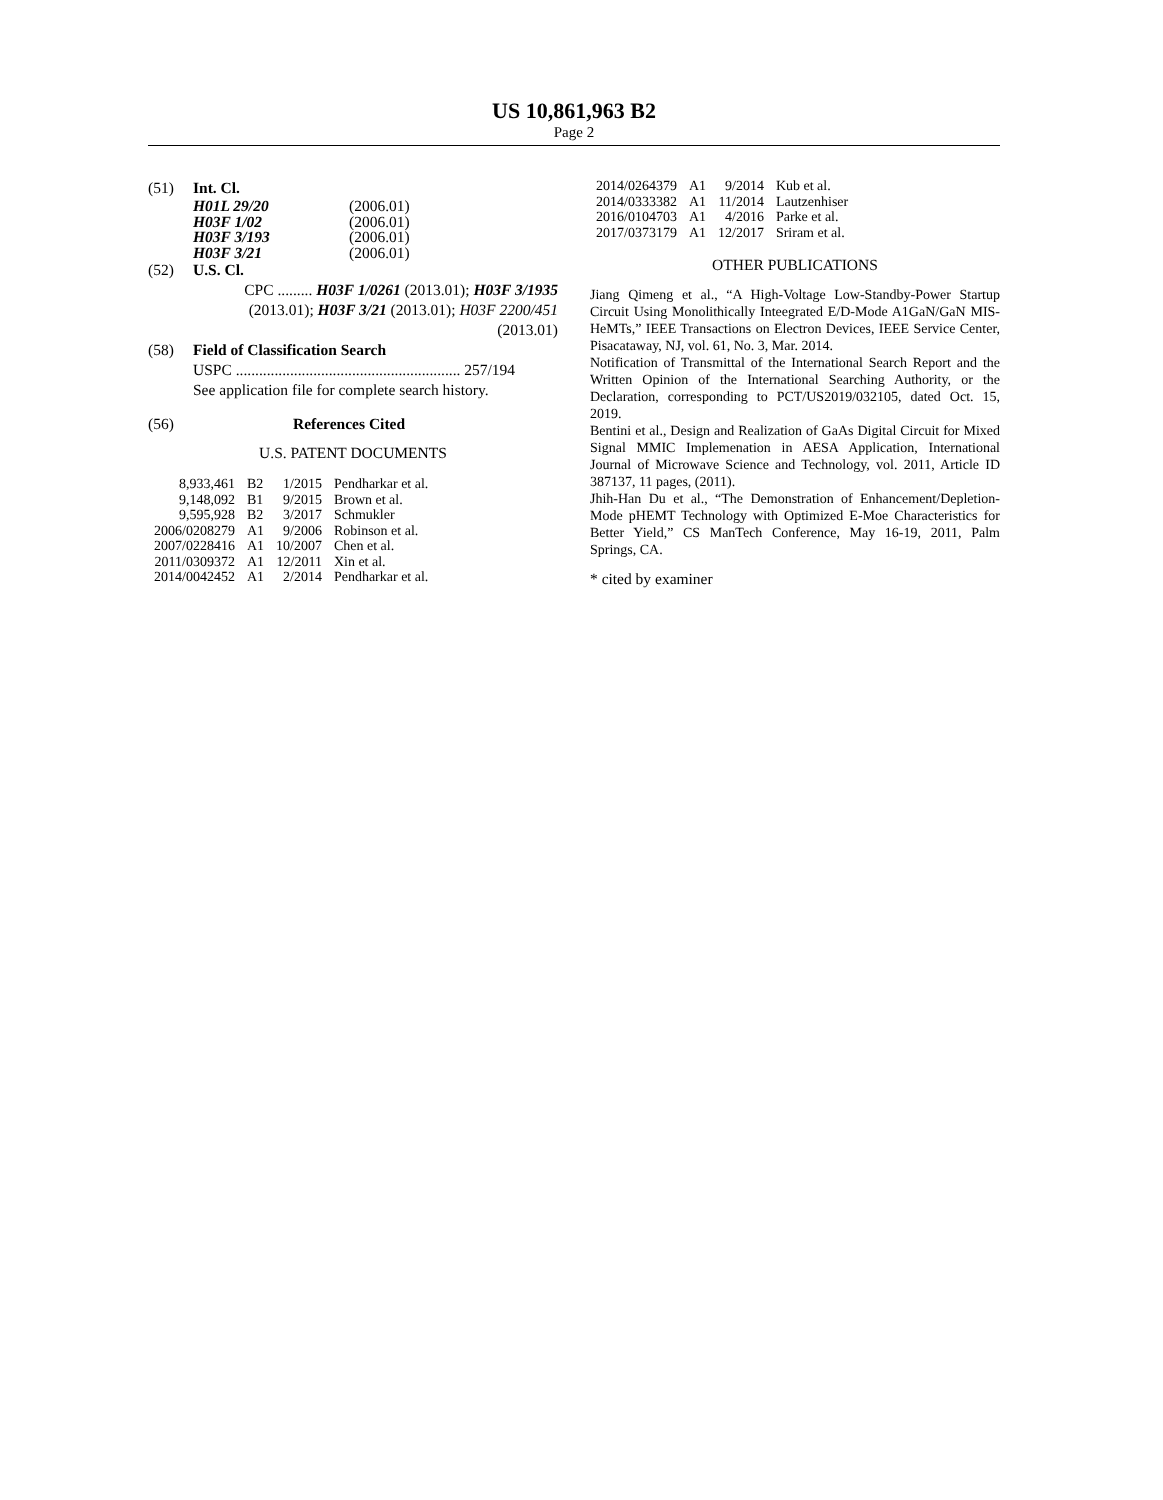US 10,861,963 B2
Page 2
(51) Int. Cl.
| H01L 29/20 | (2006.01) |
| H03F 1/02 | (2006.01) |
| H03F 3/193 | (2006.01) |
| H03F 3/21 | (2006.01) |
(52) U.S. Cl.
CPC ......... H03F 1/0261 (2013.01); H03F 3/1935 (2013.01); H03F 3/21 (2013.01); H03F 2200/451 (2013.01)
(58) Field of Classification Search
USPC .......................................................... 257/194
See application file for complete search history.
(56) References Cited
U.S. PATENT DOCUMENTS
| 8,933,461 | B2 | 1/2015 | Pendharkar et al. |
| 9,148,092 | B1 | 9/2015 | Brown et al. |
| 9,595,928 | B2 | 3/2017 | Schmukler |
| 2006/0208279 | A1 | 9/2006 | Robinson et al. |
| 2007/0228416 | A1 | 10/2007 | Chen et al. |
| 2011/0309372 | A1 | 12/2011 | Xin et al. |
| 2014/0042452 | A1 | 2/2014 | Pendharkar et al. |
| 2014/0264379 | A1 | 9/2014 | Kub et al. |
| 2014/0333382 | A1 | 11/2014 | Lautzenhiser |
| 2016/0104703 | A1 | 4/2016 | Parke et al. |
| 2017/0373179 | A1 | 12/2017 | Sriram et al. |
OTHER PUBLICATIONS
Jiang Qimeng et al., “A High-Voltage Low-Standby-Power Startup Circuit Using Monolithically Inteegrated E/D-Mode A1GaN/GaN MIS-HeMTs,” IEEE Transactions on Electron Devices, IEEE Service Center, Pisacataway, NJ, vol. 61, No. 3, Mar. 2014.
Notification of Transmittal of the International Search Report and the Written Opinion of the International Searching Authority, or the Declaration, corresponding to PCT/US2019/032105, dated Oct. 15, 2019.
Bentini et al., Design and Realization of GaAs Digital Circuit for Mixed Signal MMIC Implemenation in AESA Application, International Journal of Microwave Science and Technology, vol. 2011, Article ID 387137, 11 pages, (2011).
Jhih-Han Du et al., “The Demonstration of Enhancement/Depletion-Mode pHEMT Technology with Optimized E-Moe Characteristics for Better Yield,” CS ManTech Conference, May 16-19, 2011, Palm Springs, CA.
* cited by examiner